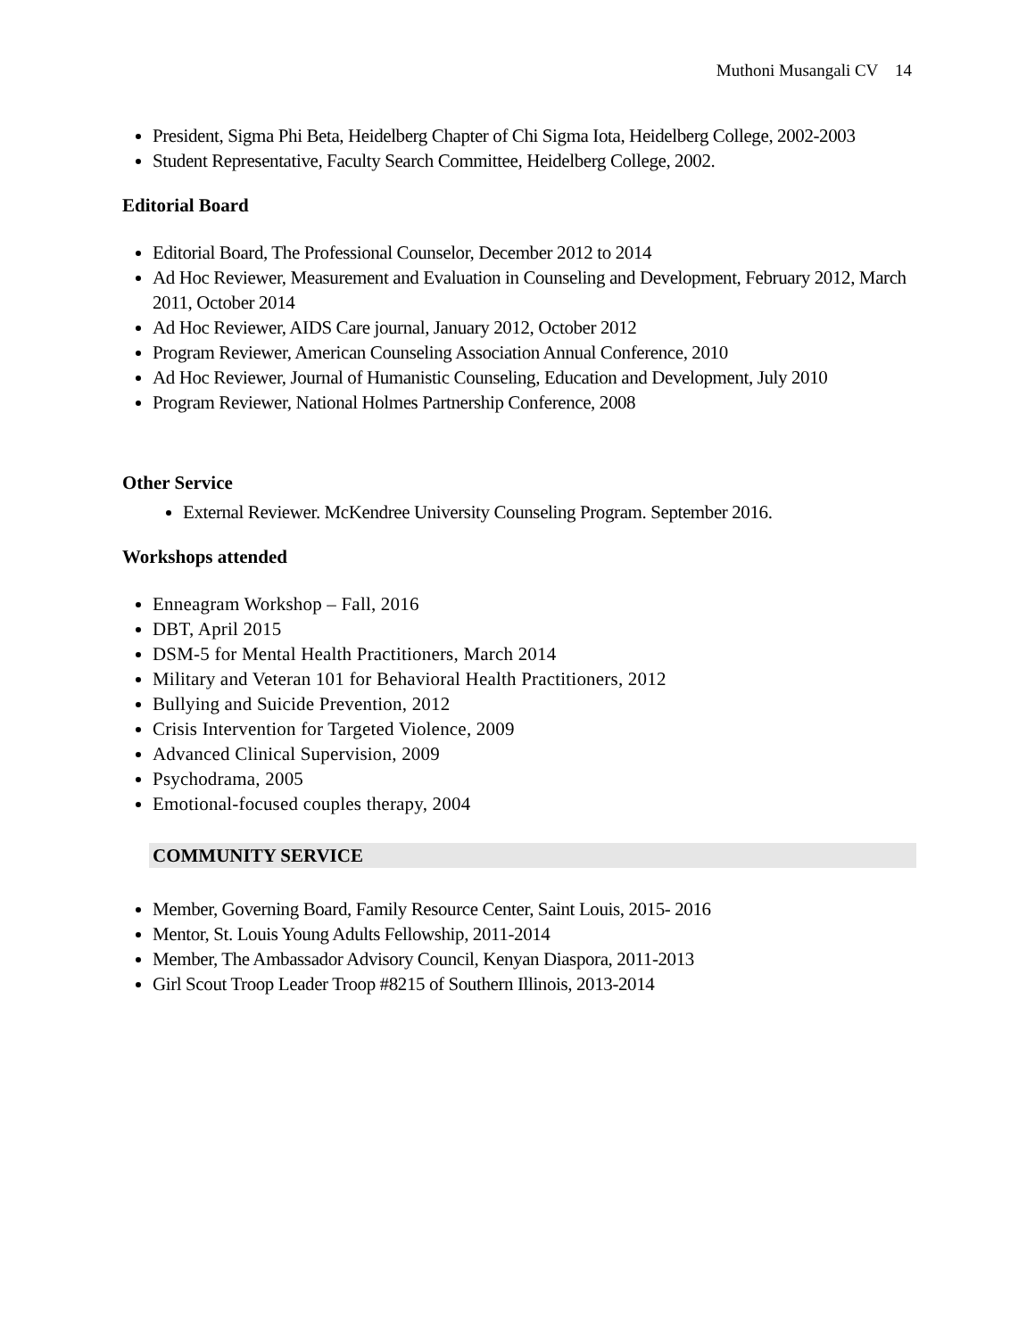Muthoni Musangali CV 14
President, Sigma Phi Beta, Heidelberg Chapter of Chi Sigma Iota, Heidelberg College, 2002-2003
Student Representative, Faculty Search Committee, Heidelberg College, 2002.
Editorial Board
Editorial Board, The Professional Counselor, December 2012 to 2014
Ad Hoc Reviewer, Measurement and Evaluation in Counseling and Development, February 2012, March 2011, October 2014
Ad Hoc Reviewer, AIDS Care journal, January 2012, October 2012
Program Reviewer, American Counseling Association Annual Conference, 2010
Ad Hoc Reviewer, Journal of Humanistic Counseling, Education and Development, July 2010
Program Reviewer, National Holmes Partnership Conference, 2008
Other Service
External Reviewer. McKendree University Counseling Program. September 2016.
Workshops attended
Enneagram Workshop – Fall, 2016
DBT, April 2015
DSM-5 for Mental Health Practitioners, March 2014
Military and Veteran 101 for Behavioral Health Practitioners, 2012
Bullying and Suicide Prevention, 2012
Crisis Intervention for Targeted Violence, 2009
Advanced Clinical Supervision, 2009
Psychodrama, 2005
Emotional-focused couples therapy, 2004
COMMUNITY SERVICE
Member, Governing Board, Family Resource Center, Saint Louis, 2015- 2016
Mentor, St. Louis Young Adults Fellowship, 2011-2014
Member, The Ambassador Advisory Council, Kenyan Diaspora, 2011-2013
Girl Scout Troop Leader Troop #8215 of Southern Illinois, 2013-2014